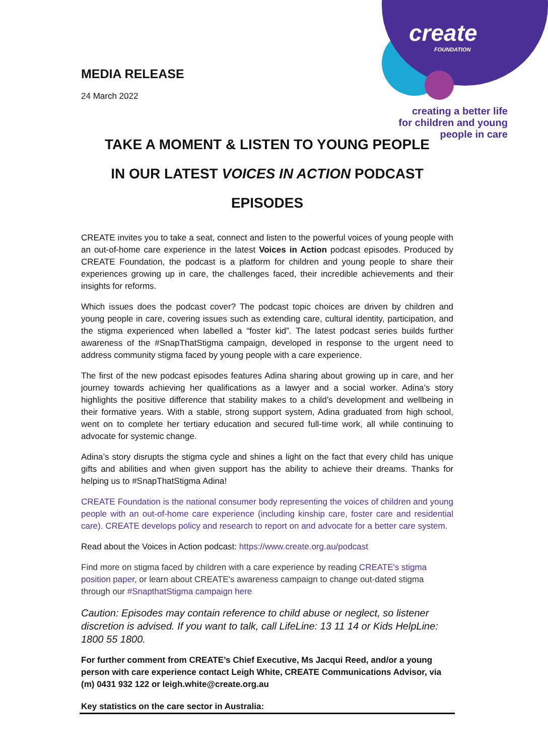create
FOUNDATION
MEDIA RELEASE
24 March 2022
creating a better life
for children and young
people in care
TAKE A MOMENT & LISTEN TO YOUNG PEOPLE
IN OUR LATEST VOICES IN ACTION PODCAST EPISODES
CREATE invites you to take a seat, connect and listen to the powerful voices of young people with an out-of-home care experience in the latest Voices in Action podcast episodes. Produced by CREATE Foundation, the podcast is a platform for children and young people to share their experiences growing up in care, the challenges faced, their incredible achievements and their insights for reforms.
Which issues does the podcast cover? The podcast topic choices are driven by children and young people in care, covering issues such as extending care, cultural identity, participation, and the stigma experienced when labelled a “foster kid”. The latest podcast series builds further awareness of the #SnapThatStigma campaign, developed in response to the urgent need to address community stigma faced by young people with a care experience.
The first of the new podcast episodes features Adina sharing about growing up in care, and her journey towards achieving her qualifications as a lawyer and a social worker. Adina’s story highlights the positive difference that stability makes to a child’s development and wellbeing in their formative years. With a stable, strong support system, Adina graduated from high school, went on to complete her tertiary education and secured full-time work, all while continuing to advocate for systemic change.
Adina’s story disrupts the stigma cycle and shines a light on the fact that every child has unique gifts and abilities and when given support has the ability to achieve their dreams. Thanks for helping us to #SnapThatStigma Adina!
CREATE Foundation is the national consumer body representing the voices of children and young people with an out-of-home care experience (including kinship care, foster care and residential care). CREATE develops policy and research to report on and advocate for a better care system.
Read about the Voices in Action podcast: https://www.create.org.au/podcast
Find more on stigma faced by children with a care experience by reading CREATE's stigma position paper, or learn about CREATE's awareness campaign to change out-dated stigma through our #SnapthatStigma campaign here
Caution: Episodes may contain reference to child abuse or neglect, so listener discretion is advised. If you want to talk, call LifeLine: 13 11 14 or Kids HelpLine: 1800 55 1800.
For further comment from CREATE’s Chief Executive, Ms Jacqui Reed, and/or a young person with care experience contact Leigh White, CREATE Communications Advisor, via (m) 0431 932 122 or leigh.white@create.org.au
Key statistics on the care sector in Australia: